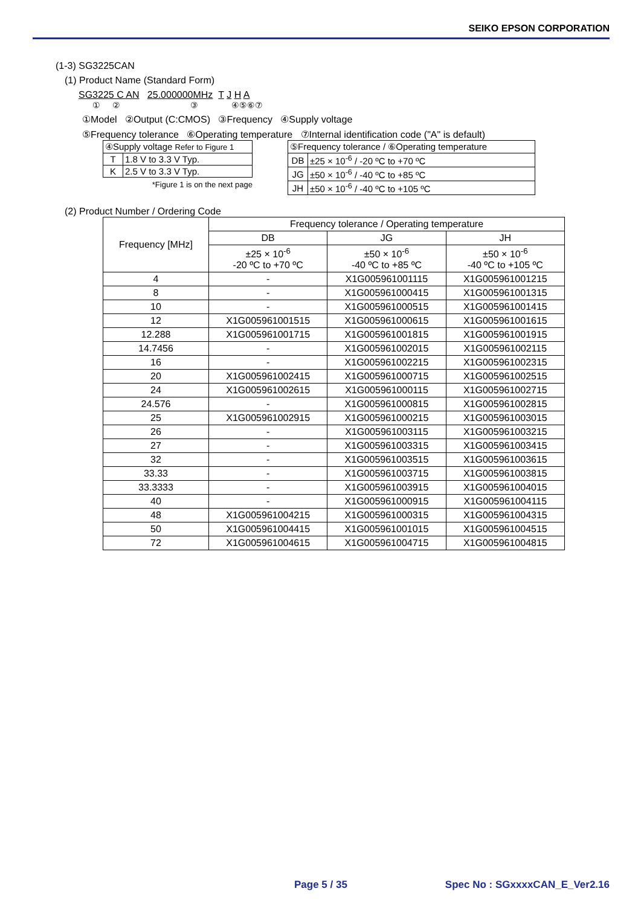SEIKO EPSON CORPORATION
(1-3) SG3225CAN
(1) Product Name (Standard Form)
SG3225 C AN 25.000000MHz T J H A
① ② ③ ④⑤⑥⑦
①Model ②Output (C:CMOS) ③Frequency ④Supply voltage
⑤Frequency tolerance ⑥Operating temperature ⑦Internal identification code ("A" is default)
| ④Supply voltage Refer to Figure 1 | |
| T | 1.8 V to 3.3 V Typ. |
| K | 2.5 V to 3.3 V Typ. |
*Figure 1 is on the next page
| ⑤Frequency tolerance / ⑥Operating temperature | |
| DB | ±25 × 10<sup>-6</sup> / -20 ºC to +70 ºC |
| JG | ±50 × 10<sup>-6</sup> / -40 ºC to +85 ºC |
| JH | ±50 × 10<sup>-6</sup> / -40 ºC to +105 ºC |
(2) Product Number / Ordering Code
| Frequency [MHz] | Frequency tolerance / Operating temperature | | |
| --- | --- | --- | --- |
| | DB | JG | JH |
| | ±25 × 10<sup>-6</sup> -20 ºC to +70 ºC | ±50 × 10<sup>-6</sup> -40 ºC to +85 ºC | ±50 × 10<sup>-6</sup> -40 ºC to +105 ºC |
| 4 | - | X1G005961001115 | X1G005961001215 |
| 8 | - | X1G005961000415 | X1G005961001315 |
| 10 | - | X1G005961000515 | X1G005961001415 |
| 12 | X1G005961001515 | X1G005961000615 | X1G005961001615 |
| 12.288 | X1G005961001715 | X1G005961001815 | X1G005961001915 |
| 14.7456 | - | X1G005961002015 | X1G005961002115 |
| 16 | - | X1G005961002215 | X1G005961002315 |
| 20 | X1G005961002415 | X1G005961000715 | X1G005961002515 |
| 24 | X1G005961002615 | X1G005961000115 | X1G005961002715 |
| 24.576 | - | X1G005961000815 | X1G005961002815 |
| 25 | X1G005961002915 | X1G005961000215 | X1G005961003015 |
| 26 | - | X1G005961003115 | X1G005961003215 |
| 27 | - | X1G005961003315 | X1G005961003415 |
| 32 | - | X1G005961003515 | X1G005961003615 |
| 33.33 | - | X1G005961003715 | X1G005961003815 |
| 33.3333 | - | X1G005961003915 | X1G005961004015 |
| 40 | - | X1G005961000915 | X1G005961004115 |
| 48 | X1G005961004215 | X1G005961000315 | X1G005961004315 |
| 50 | X1G005961004415 | X1G005961001015 | X1G005961004515 |
| 72 | X1G005961004615 | X1G005961004715 | X1G005961004815 |
Page 5 / 35 Spec No : SGxxxxCAN_E_Ver2.16